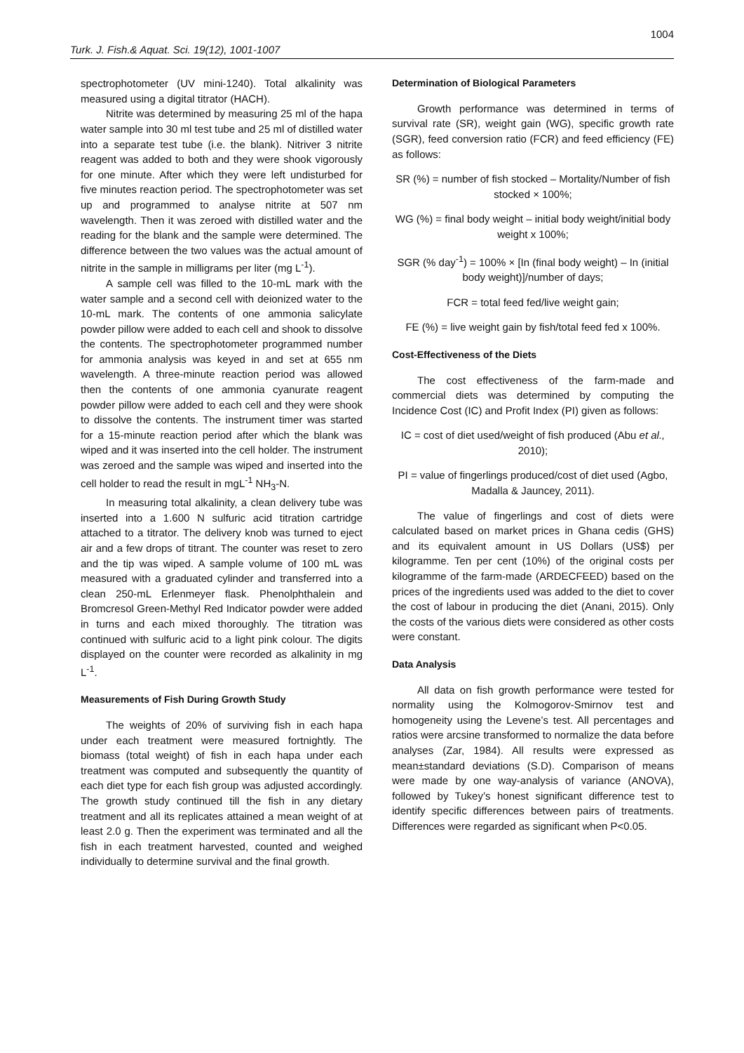1004
Turk. J. Fish.& Aquat. Sci. 19(12), 1001-1007
spectrophotometer (UV mini-1240). Total alkalinity was measured using a digital titrator (HACH).
Nitrite was determined by measuring 25 ml of the hapa water sample into 30 ml test tube and 25 ml of distilled water into a separate test tube (i.e. the blank). Nitriver 3 nitrite reagent was added to both and they were shook vigorously for one minute. After which they were left undisturbed for five minutes reaction period. The spectrophotometer was set up and programmed to analyse nitrite at 507 nm wavelength. Then it was zeroed with distilled water and the reading for the blank and the sample were determined. The difference between the two values was the actual amount of nitrite in the sample in milligrams per liter (mg L<sup>-1</sup>).
A sample cell was filled to the 10-mL mark with the water sample and a second cell with deionized water to the 10-mL mark. The contents of one ammonia salicylate powder pillow were added to each cell and shook to dissolve the contents. The spectrophotometer programmed number for ammonia analysis was keyed in and set at 655 nm wavelength. A three-minute reaction period was allowed then the contents of one ammonia cyanurate reagent powder pillow were added to each cell and they were shook to dissolve the contents. The instrument timer was started for a 15-minute reaction period after which the blank was wiped and it was inserted into the cell holder. The instrument was zeroed and the sample was wiped and inserted into the cell holder to read the result in mgL<sup>-1</sup> NH<sub>3</sub>-N.
In measuring total alkalinity, a clean delivery tube was inserted into a 1.600 N sulfuric acid titration cartridge attached to a titrator. The delivery knob was turned to eject air and a few drops of titrant. The counter was reset to zero and the tip was wiped. A sample volume of 100 mL was measured with a graduated cylinder and transferred into a clean 250-mL Erlenmeyer flask. Phenolphthalein and Bromcresol Green-Methyl Red Indicator powder were added in turns and each mixed thoroughly. The titration was continued with sulfuric acid to a light pink colour. The digits displayed on the counter were recorded as alkalinity in mg L<sup>-1</sup>.
Measurements of Fish During Growth Study
The weights of 20% of surviving fish in each hapa under each treatment were measured fortnightly. The biomass (total weight) of fish in each hapa under each treatment was computed and subsequently the quantity of each diet type for each fish group was adjusted accordingly. The growth study continued till the fish in any dietary treatment and all its replicates attained a mean weight of at least 2.0 g. Then the experiment was terminated and all the fish in each treatment harvested, counted and weighed individually to determine survival and the final growth.
Determination of Biological Parameters
Growth performance was determined in terms of survival rate (SR), weight gain (WG), specific growth rate (SGR), feed conversion ratio (FCR) and feed efficiency (FE) as follows:
SR (%) = number of fish stocked – Mortality/Number of fish stocked × 100%;
WG (%) = final body weight – initial body weight/initial body weight x 100%;
SGR (% day<sup>-1</sup>) = 100% × [In (final body weight) – In (initial body weight)]/number of days;
FCR = total feed fed/live weight gain;
FE (%) = live weight gain by fish/total feed fed x 100%.
Cost-Effectiveness of the Diets
The cost effectiveness of the farm-made and commercial diets was determined by computing the Incidence Cost (IC) and Profit Index (PI) given as follows:
IC = cost of diet used/weight of fish produced (Abu et al., 2010);
PI = value of fingerlings produced/cost of diet used (Agbo, Madalla & Jauncey, 2011).
The value of fingerlings and cost of diets were calculated based on market prices in Ghana cedis (GHS) and its equivalent amount in US Dollars (US$) per kilogramme. Ten per cent (10%) of the original costs per kilogramme of the farm-made (ARDECFEED) based on the prices of the ingredients used was added to the diet to cover the cost of labour in producing the diet (Anani, 2015). Only the costs of the various diets were considered as other costs were constant.
Data Analysis
All data on fish growth performance were tested for normality using the Kolmogorov-Smirnov test and homogeneity using the Levene’s test. All percentages and ratios were arcsine transformed to normalize the data before analyses (Zar, 1984). All results were expressed as mean±standard deviations (S.D). Comparison of means were made by one way-analysis of variance (ANOVA), followed by Tukey’s honest significant difference test to identify specific differences between pairs of treatments. Differences were regarded as significant when P<0.05.